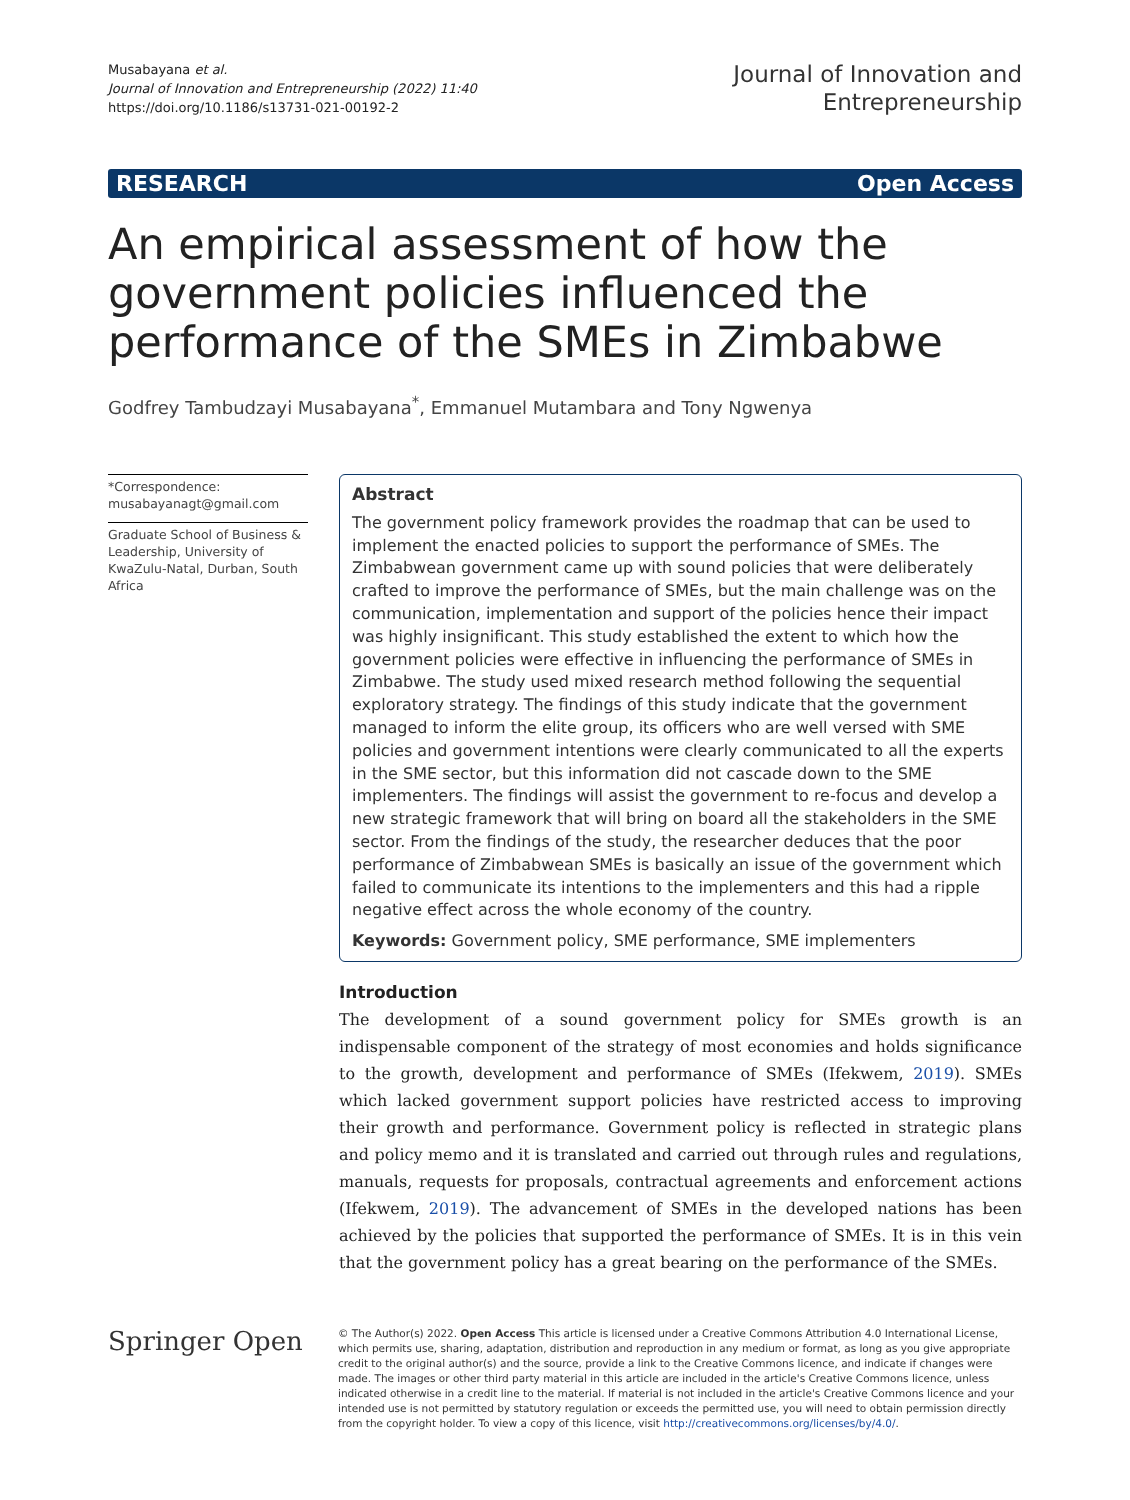Musabayana et al.
Journal of Innovation and Entrepreneurship (2022) 11:40
https://doi.org/10.1186/s13731-021-00192-2
Journal of Innovation and
Entrepreneurship
RESEARCH Open Access
An empirical assessment of how the government policies influenced the performance of the SMEs in Zimbabwe
Godfrey Tambudzayi Musabayana<sup>*</sup>, Emmanuel Mutambara and Tony Ngwenya
*Correspondence:
musabayanagt@gmail.com
Graduate School of Business & Leadership, University of KwaZulu-Natal, Durban, South Africa
Abstract
The government policy framework provides the roadmap that can be used to implement the enacted policies to support the performance of SMEs. The Zimbabwean government came up with sound policies that were deliberately crafted to improve the performance of SMEs, but the main challenge was on the communication, implementation and support of the policies hence their impact was highly insignificant. This study established the extent to which how the government policies were effective in influencing the performance of SMEs in Zimbabwe. The study used mixed research method following the sequential exploratory strategy. The findings of this study indicate that the government managed to inform the elite group, its officers who are well versed with SME policies and government intentions were clearly communicated to all the experts in the SME sector, but this information did not cascade down to the SME implementers. The findings will assist the government to re-focus and develop a new strategic framework that will bring on board all the stakeholders in the SME sector. From the findings of the study, the researcher deduces that the poor performance of Zimbabwean SMEs is basically an issue of the government which failed to communicate its intentions to the implementers and this had a ripple negative effect across the whole economy of the country.
Keywords: Government policy, SME performance, SME implementers
Introduction
The development of a sound government policy for SMEs growth is an indispensable component of the strategy of most economies and holds significance to the growth, development and performance of SMEs (Ifekwem, 2019). SMEs which lacked government support policies have restricted access to improving their growth and performance. Government policy is reflected in strategic plans and policy memo and it is translated and carried out through rules and regulations, manuals, requests for proposals, contractual agreements and enforcement actions (Ifekwem, 2019). The advancement of SMEs in the developed nations has been achieved by the policies that supported the performance of SMEs. It is in this vein that the government policy has a great bearing on the performance of the SMEs.
Springer Open
© The Author(s) 2022. Open Access This article is licensed under a Creative Commons Attribution 4.0 International License, which permits use, sharing, adaptation, distribution and reproduction in any medium or format, as long as you give appropriate credit to the original author(s) and the source, provide a link to the Creative Commons licence, and indicate if changes were made. The images or other third party material in this article are included in the article's Creative Commons licence, unless indicated otherwise in a credit line to the material. If material is not included in the article's Creative Commons licence and your intended use is not permitted by statutory regulation or exceeds the permitted use, you will need to obtain permission directly from the copyright holder. To view a copy of this licence, visit http://creativecommons.org/licenses/by/4.0/.